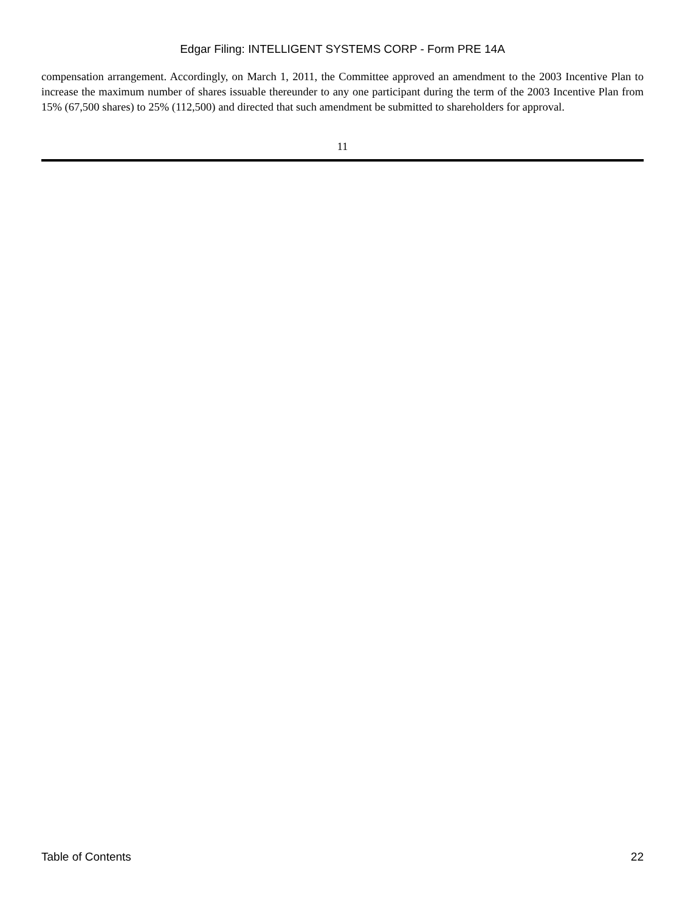Edgar Filing: INTELLIGENT SYSTEMS CORP - Form PRE 14A
compensation arrangement. Accordingly, on March 1, 2011, the Committee approved an amendment to the 2003 Incentive Plan to increase the maximum number of shares issuable thereunder to any one participant during the term of the 2003 Incentive Plan from 15% (67,500 shares) to 25% (112,500) and directed that such amendment be submitted to shareholders for approval.
11
Table of Contents 22